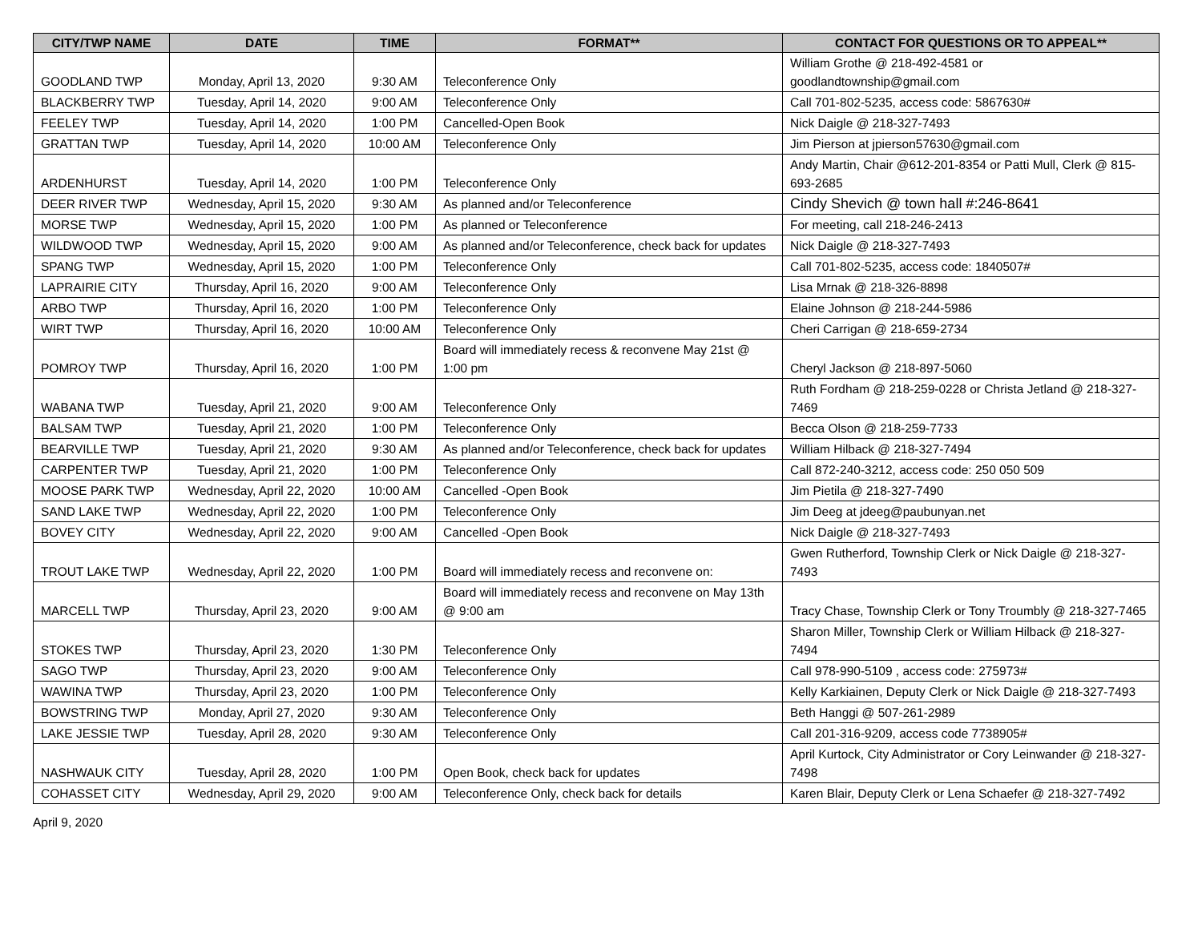| CITY/TWP NAME | DATE | TIME | FORMAT** | CONTACT FOR QUESTIONS OR TO APPEAL** |
| --- | --- | --- | --- | --- |
| GOODLAND TWP | Monday, April 13, 2020 | 9:30 AM | Teleconference Only | William Grothe @ 218-492-4581 or goodlandtownship@gmail.com |
| BLACKBERRY TWP | Tuesday, April 14, 2020 | 9:00 AM | Teleconference Only | Call 701-802-5235, access code: 5867630# |
| FEELEY TWP | Tuesday, April 14, 2020 | 1:00 PM | Cancelled-Open Book | Nick Daigle @ 218-327-7493 |
| GRATTAN TWP | Tuesday, April 14, 2020 | 10:00 AM | Teleconference Only | Jim Pierson at jpierson57630@gmail.com |
| ARDENHURST | Tuesday, April 14, 2020 | 1:00 PM | Teleconference Only | Andy Martin, Chair @612-201-8354 or Patti Mull, Clerk @ 815-693-2685 |
| DEER RIVER TWP | Wednesday, April 15, 2020 | 9:30 AM | As planned and/or Teleconference | Cindy Shevich @ town hall #:246-8641 |
| MORSE TWP | Wednesday, April 15, 2020 | 1:00 PM | As planned or Teleconference | For meeting, call 218-246-2413 |
| WILDWOOD TWP | Wednesday, April 15, 2020 | 9:00 AM | As planned and/or Teleconference, check back for updates | Nick Daigle @ 218-327-7493 |
| SPANG TWP | Wednesday, April 15, 2020 | 1:00 PM | Teleconference Only | Call 701-802-5235, access code: 1840507# |
| LAPRAIRIE CITY | Thursday, April 16, 2020 | 9:00 AM | Teleconference Only | Lisa Mrnak @ 218-326-8898 |
| ARBO TWP | Thursday, April 16, 2020 | 1:00 PM | Teleconference Only | Elaine Johnson @ 218-244-5986 |
| WIRT TWP | Thursday, April 16, 2020 | 10:00 AM | Teleconference Only | Cheri Carrigan @ 218-659-2734 |
| POMROY TWP | Thursday, April 16, 2020 | 1:00 PM | Board will immediately recess & reconvene May 21st @ 1:00 pm | Cheryl Jackson @ 218-897-5060 |
| WABANA TWP | Tuesday, April 21, 2020 | 9:00 AM | Teleconference Only | Ruth Fordham @ 218-259-0228 or Christa Jetland @ 218-327-7469 |
| BALSAM TWP | Tuesday, April 21, 2020 | 1:00 PM | Teleconference Only | Becca Olson @ 218-259-7733 |
| BEARVILLE TWP | Tuesday, April 21, 2020 | 9:30 AM | As planned and/or Teleconference, check back for updates | William Hilback @ 218-327-7494 |
| CARPENTER TWP | Tuesday, April 21, 2020 | 1:00 PM | Teleconference Only | Call 872-240-3212, access code: 250 050 509 |
| MOOSE PARK TWP | Wednesday, April 22, 2020 | 10:00 AM | Cancelled -Open Book | Jim Pietila @ 218-327-7490 |
| SAND LAKE TWP | Wednesday, April 22, 2020 | 1:00 PM | Teleconference Only | Jim Deeg at jdeeg@paubunyan.net |
| BOVEY CITY | Wednesday, April 22, 2020 | 9:00 AM | Cancelled -Open Book | Nick Daigle @ 218-327-7493 |
| TROUT LAKE TWP | Wednesday, April 22, 2020 | 1:00 PM | Board will immediately recess and reconvene on: | Gwen Rutherford, Township Clerk or Nick Daigle @ 218-327-7493 |
| MARCELL TWP | Thursday, April 23, 2020 | 9:00 AM | Board will immediately recess and reconvene on May 13th @ 9:00 am | Tracy Chase, Township Clerk or Tony Troumbly @ 218-327-7465 |
| STOKES TWP | Thursday, April 23, 2020 | 1:30 PM | Teleconference Only | Sharon Miller, Township Clerk or William Hilback @ 218-327-7494 |
| SAGO TWP | Thursday, April 23, 2020 | 9:00 AM | Teleconference Only | Call 978-990-5109 , access code: 275973# |
| WAWINA TWP | Thursday, April 23, 2020 | 1:00 PM | Teleconference Only | Kelly Karkiainen, Deputy Clerk or Nick Daigle @ 218-327-7493 |
| BOWSTRING TWP | Monday, April 27, 2020 | 9:30 AM | Teleconference Only | Beth Hanggi @ 507-261-2989 |
| LAKE JESSIE TWP | Tuesday, April 28, 2020 | 9:30 AM | Teleconference Only | Call 201-316-9209, access code 7738905# |
| NASHWAUK CITY | Tuesday, April 28, 2020 | 1:00 PM | Open Book, check back for updates | April Kurtock, City Administrator or Cory Leinwander @ 218-327-7498 |
| COHASSET CITY | Wednesday, April 29, 2020 | 9:00 AM | Teleconference Only, check back for details | Karen Blair, Deputy Clerk or Lena Schaefer @ 218-327-7492 |
April 9, 2020